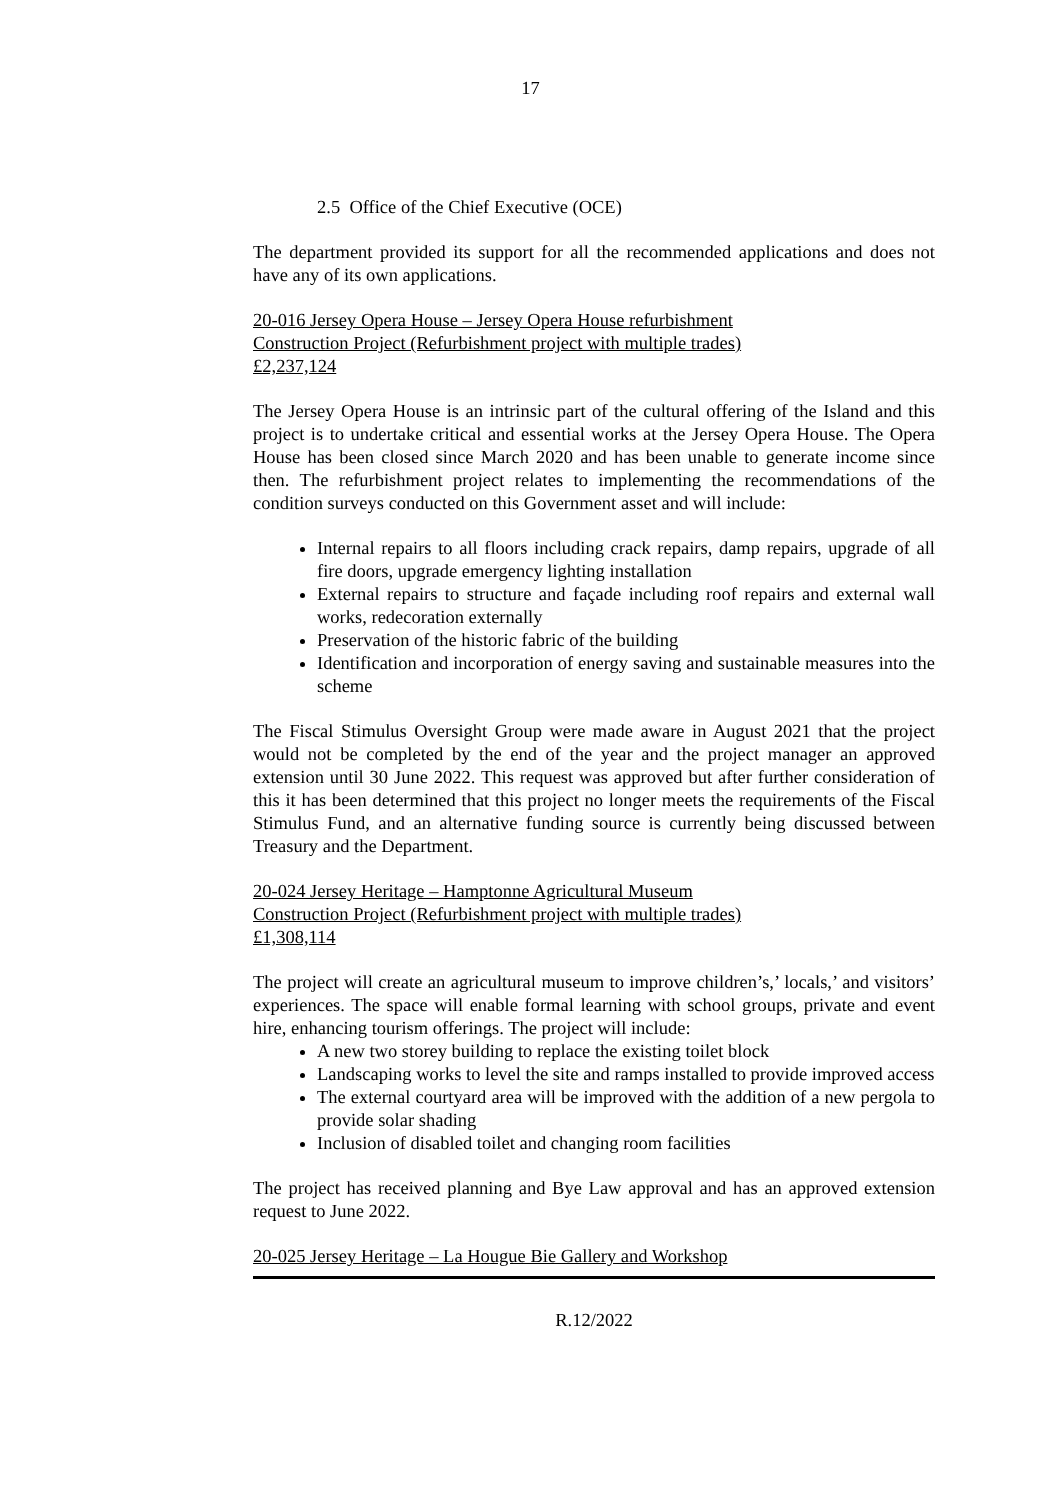17
2.5 Office of the Chief Executive (OCE)
The department provided its support for all the recommended applications and does not have any of its own applications.
20-016 Jersey Opera House – Jersey Opera House refurbishment
Construction Project (Refurbishment project with multiple trades)
£2,237,124
The Jersey Opera House is an intrinsic part of the cultural offering of the Island and this project is to undertake critical and essential works at the Jersey Opera House. The Opera House has been closed since March 2020 and has been unable to generate income since then. The refurbishment project relates to implementing the recommendations of the condition surveys conducted on this Government asset and will include:
Internal repairs to all floors including crack repairs, damp repairs, upgrade of all fire doors, upgrade emergency lighting installation
External repairs to structure and façade including roof repairs and external wall works, redecoration externally
Preservation of the historic fabric of the building
Identification and incorporation of energy saving and sustainable measures into the scheme
The Fiscal Stimulus Oversight Group were made aware in August 2021 that the project would not be completed by the end of the year and the project manager an approved extension until 30 June 2022. This request was approved but after further consideration of this it has been determined that this project no longer meets the requirements of the Fiscal Stimulus Fund, and an alternative funding source is currently being discussed between Treasury and the Department.
20-024 Jersey Heritage – Hamptonne Agricultural Museum
Construction Project (Refurbishment project with multiple trades)
£1,308,114
The project will create an agricultural museum to improve children’s,’ locals,’ and visitors’ experiences. The space will enable formal learning with school groups, private and event hire, enhancing tourism offerings. The project will include:
A new two storey building to replace the existing toilet block
Landscaping works to level the site and ramps installed to provide improved access
The external courtyard area will be improved with the addition of a new pergola to provide solar shading
Inclusion of disabled toilet and changing room facilities
The project has received planning and Bye Law approval and has an approved extension request to June 2022.
20-025 Jersey Heritage – La Hougue Bie Gallery and Workshop
R.12/2022